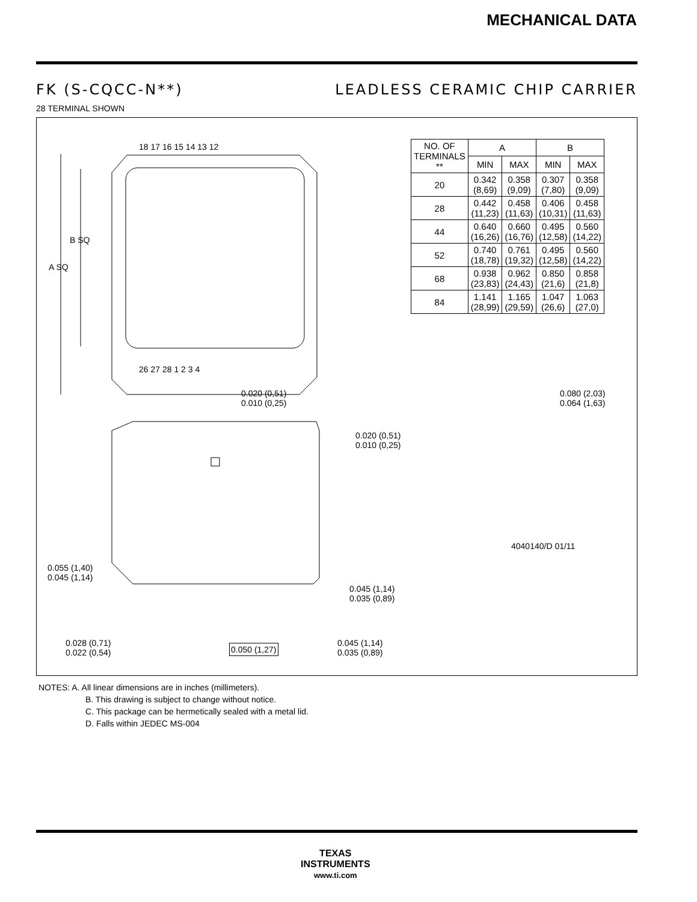MECHANICAL DATA
FK (S-CQCC-N**) LEADLESS CERAMIC CHIP CARRIER
28 TERMINAL SHOWN
18 17 16 15 14 13 12
A SQ
B SQ
26 27 28 1 2 3 4
| NO. OF TERMINALS ** | A | | B | |
| --- | --- | --- | --- | --- |
| | MIN | MAX | MIN | MAX |
| 20 | 0.342 (8,69) | 0.358 (9,09) | 0.307 (7,80) | 0.358 (9,09) |
| 28 | 0.442 (11,23) | 0.458 (11,63) | 0.406 (10,31) | 0.458 (11,63) |
| 44 | 0.640 (16,26) | 0.660 (16,76) | 0.495 (12,58) | 0.560 (14,22) |
| 52 | 0.740 (18,78) | 0.761 (19,32) | 0.495 (12,58) | 0.560 (14,22) |
| 68 | 0.938 (23,83) | 0.962 (24,43) | 0.850 (21,6) | 0.858 (21,8) |
| 84 | 1.141 (28,99) | 1.165 (29,59) | 1.047 (26,6) | 1.063 (27,0) |
0.020 (0,51)
0.010 (0,25)
0.080 (2,03)
0.064 (1,63)
0.020 (0,51)
0.010 (0,25)
0.055 (1,40)
0.045 (1,14)
0.045 (1,14)
0.035 (0,89)
0.028 (0,71)
0.022 (0,54)
0.050 (1,27)
0.045 (1,14)
0.035 (0,89)
4040140/D 01/11
NOTES: A. All linear dimensions are in inches (millimeters).
B. This drawing is subject to change without notice.
C. This package can be hermetically sealed with a metal lid.
D. Falls within JEDEC MS-004
TEXAS
INSTRUMENTS
www.ti.com